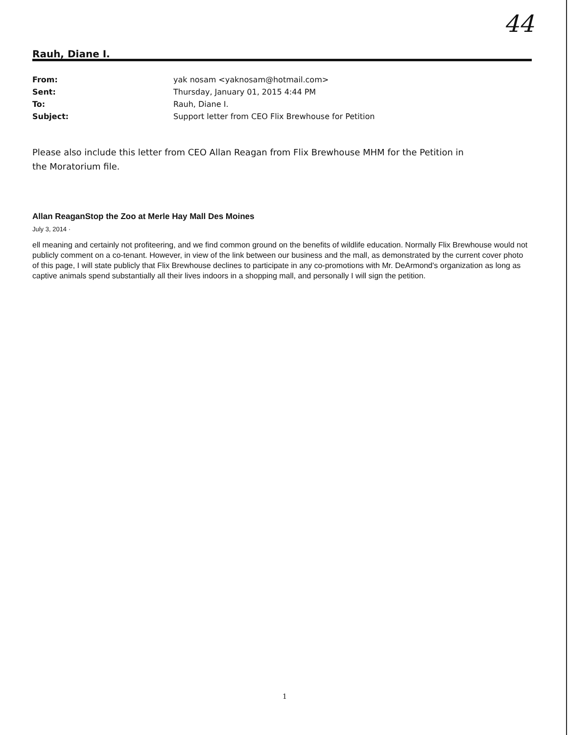44
Rauh, Diane I.
From: yak nosam <yaknosam@hotmail.com>
Sent: Thursday, January 01, 2015 4:44 PM
To: Rauh, Diane I.
Subject: Support letter from CEO Flix Brewhouse for Petition
Please also include this letter from CEO Allan Reagan from Flix Brewhouse MHM for the Petition in the Moratorium file.
Allan ReaganStop the Zoo at Merle Hay Mall Des Moines
July 3, 2014 ·
ell meaning and certainly not profiteering, and we find common ground on the benefits of wildlife education. Normally Flix Brewhouse would not publicly comment on a co-tenant. However, in view of the link between our business and the mall, as demonstrated by the current cover photo of this page, I will state publicly that Flix Brewhouse declines to participate in any co-promotions with Mr. DeArmond's organization as long as captive animals spend substantially all their lives indoors in a shopping mall, and personally I will sign the petition.
1